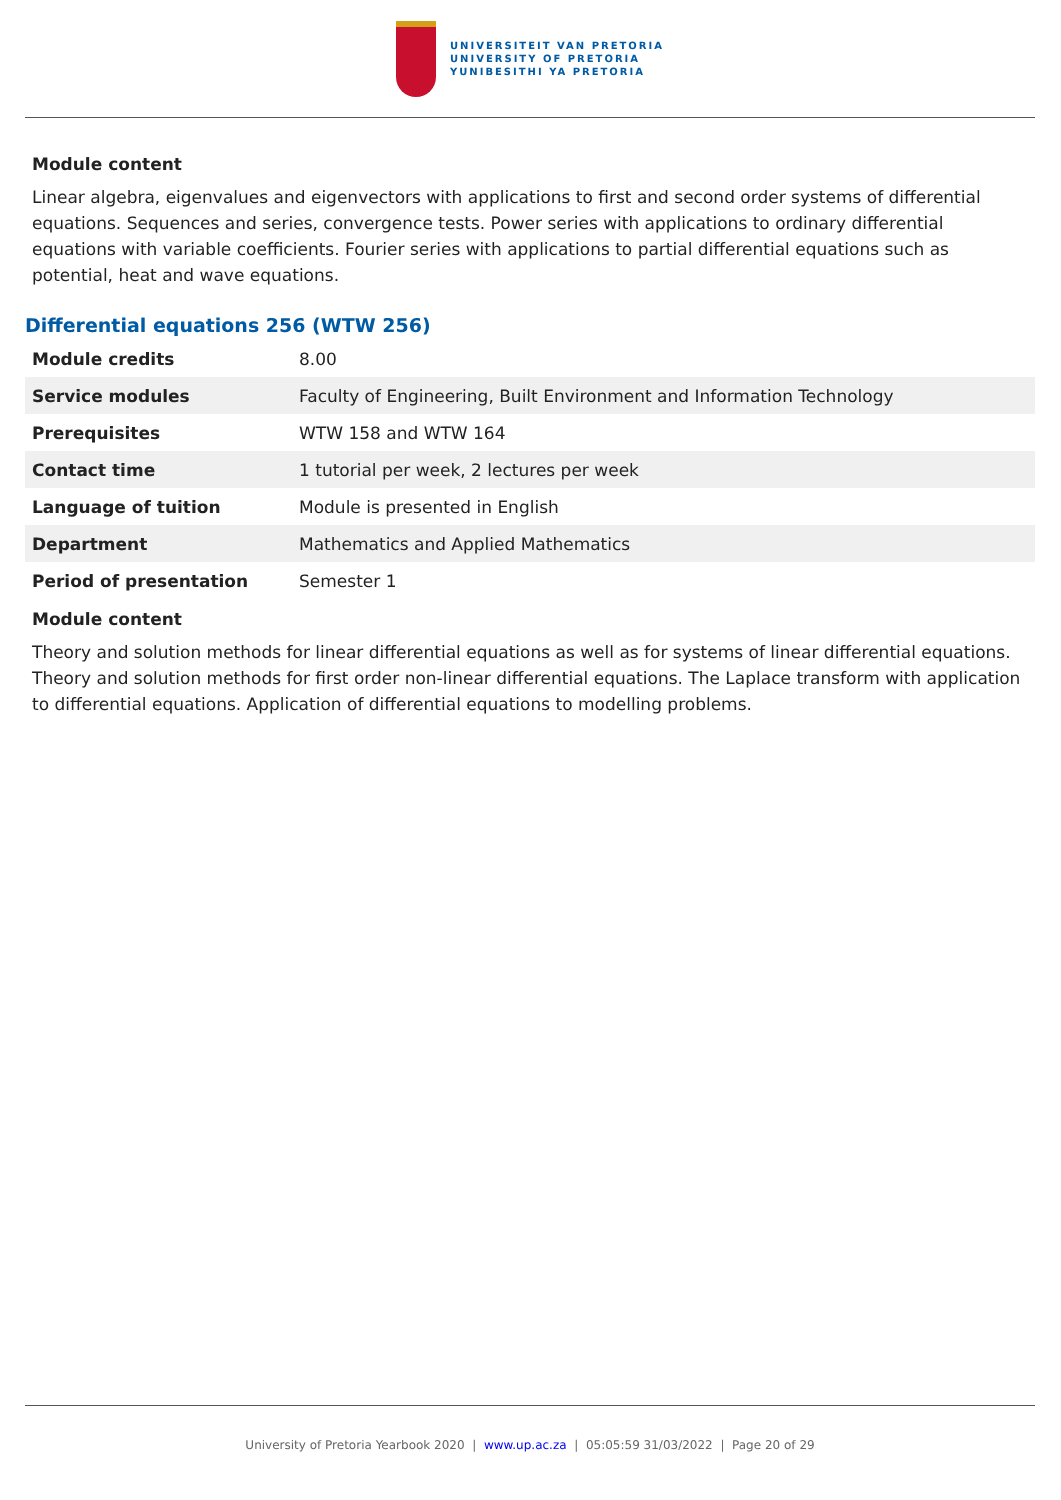UNIVERSITEIT VAN PRETORIA
UNIVERSITY OF PRETORIA
YUNIBESITHI YA PRETORIA
Module content
Linear algebra, eigenvalues and eigenvectors with applications to first and second order systems of differential equations. Sequences and series, convergence tests. Power series with applications to ordinary differential equations with variable coefficients. Fourier series with applications to partial differential equations such as potential, heat and wave equations.
Differential equations 256 (WTW 256)
| Module credits | 8.00 |
| Service modules | Faculty of Engineering, Built Environment and Information Technology |
| Prerequisites | WTW 158 and WTW 164 |
| Contact time | 1 tutorial per week, 2 lectures per week |
| Language of tuition | Module is presented in English |
| Department | Mathematics and Applied Mathematics |
| Period of presentation | Semester 1 |
Module content
Theory and solution methods for linear differential equations as well as for systems of linear differential equations. Theory and solution methods for first order non-linear differential equations. The Laplace transform with application to differential equations. Application of differential equations to modelling problems.
University of Pretoria Yearbook 2020 | www.up.ac.za | 05:05:59 31/03/2022 | Page 20 of 29